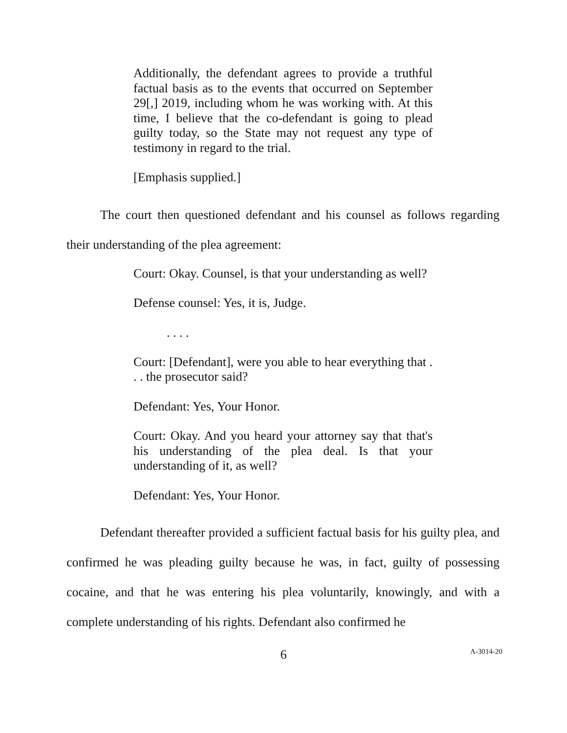Additionally, the defendant agrees to provide a truthful factual basis as to the events that occurred on September 29[,] 2019, including whom he was working with. At this time, I believe that the co-defendant is going to plead guilty today, so the State may not request any type of testimony in regard to the trial.
[Emphasis supplied.]
The court then questioned defendant and his counsel as follows regarding their understanding of the plea agreement:
Court: Okay. Counsel, is that your understanding as well?
Defense counsel: Yes, it is, Judge.
. . . .
Court: [Defendant], were you able to hear everything that . . . the prosecutor said?
Defendant: Yes, Your Honor.
Court: Okay. And you heard your attorney say that that's his understanding of the plea deal. Is that your understanding of it, as well?
Defendant: Yes, Your Honor.
Defendant thereafter provided a sufficient factual basis for his guilty plea, and confirmed he was pleading guilty because he was, in fact, guilty of possessing cocaine, and that he was entering his plea voluntarily, knowingly, and with a complete understanding of his rights. Defendant also confirmed he
6
A-3014-20